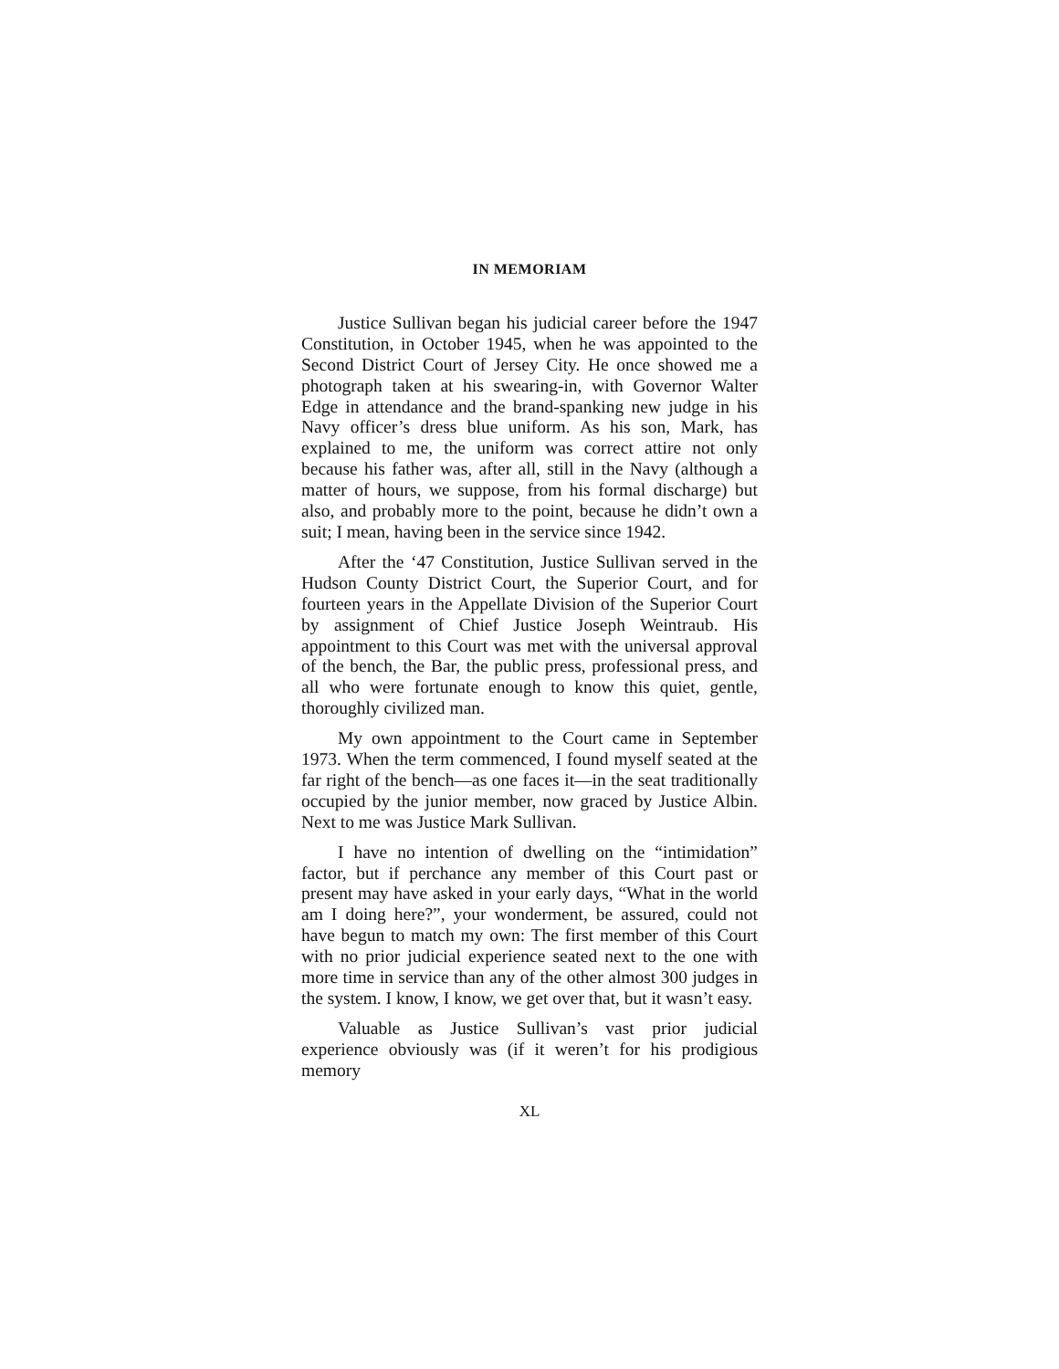IN MEMORIAM
Justice Sullivan began his judicial career before the 1947 Constitution, in October 1945, when he was appointed to the Second District Court of Jersey City. He once showed me a photograph taken at his swearing-in, with Governor Walter Edge in attendance and the brand-spanking new judge in his Navy officer’s dress blue uniform. As his son, Mark, has explained to me, the uniform was correct attire not only because his father was, after all, still in the Navy (although a matter of hours, we suppose, from his formal discharge) but also, and probably more to the point, because he didn’t own a suit; I mean, having been in the service since 1942.
After the ‘47 Constitution, Justice Sullivan served in the Hudson County District Court, the Superior Court, and for fourteen years in the Appellate Division of the Superior Court by assignment of Chief Justice Joseph Weintraub. His appointment to this Court was met with the universal approval of the bench, the Bar, the public press, professional press, and all who were fortunate enough to know this quiet, gentle, thoroughly civilized man.
My own appointment to the Court came in September 1973. When the term commenced, I found myself seated at the far right of the bench—as one faces it—in the seat traditionally occupied by the junior member, now graced by Justice Albin. Next to me was Justice Mark Sullivan.
I have no intention of dwelling on the “intimidation” factor, but if perchance any member of this Court past or present may have asked in your early days, “What in the world am I doing here?”, your wonderment, be assured, could not have begun to match my own: The first member of this Court with no prior judicial experience seated next to the one with more time in service than any of the other almost 300 judges in the system. I know, I know, we get over that, but it wasn’t easy.
Valuable as Justice Sullivan’s vast prior judicial experience obviously was (if it weren’t for his prodigious memory
XL